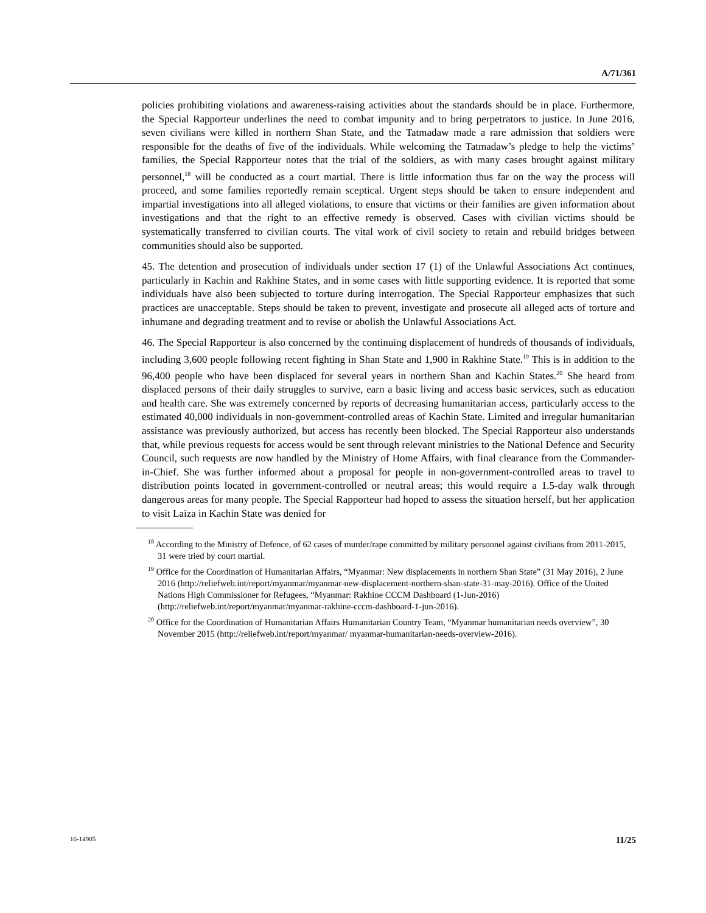A/71/361
policies prohibiting violations and awareness-raising activities about the standards should be in place. Furthermore, the Special Rapporteur underlines the need to combat impunity and to bring perpetrators to justice. In June 2016, seven civilians were killed in northern Shan State, and the Tatmadaw made a rare admission that soldiers were responsible for the deaths of five of the individuals. While welcoming the Tatmadaw’s pledge to help the victims’ families, the Special Rapporteur notes that the trial of the soldiers, as with many cases brought against military personnel,<sup>18</sup> will be conducted as a court martial. There is little information thus far on the way the process will proceed, and some families reportedly remain sceptical. Urgent steps should be taken to ensure independent and impartial investigations into all alleged violations, to ensure that victims or their families are given information about investigations and that the right to an effective remedy is observed. Cases with civilian victims should be systematically transferred to civilian courts. The vital work of civil society to retain and rebuild bridges between communities should also be supported.
45. The detention and prosecution of individuals under section 17 (1) of the Unlawful Associations Act continues, particularly in Kachin and Rakhine States, and in some cases with little supporting evidence. It is reported that some individuals have also been subjected to torture during interrogation. The Special Rapporteur emphasizes that such practices are unacceptable. Steps should be taken to prevent, investigate and prosecute all alleged acts of torture and inhumane and degrading treatment and to revise or abolish the Unlawful Associations Act.
46. The Special Rapporteur is also concerned by the continuing displacement of hundreds of thousands of individuals, including 3,600 people following recent fighting in Shan State and 1,900 in Rakhine State.<sup>19</sup> This is in addition to the 96,400 people who have been displaced for several years in northern Shan and Kachin States.<sup>20</sup> She heard from displaced persons of their daily struggles to survive, earn a basic living and access basic services, such as education and health care. She was extremely concerned by reports of decreasing humanitarian access, particularly access to the estimated 40,000 individuals in non-government-controlled areas of Kachin State. Limited and irregular humanitarian assistance was previously authorized, but access has recently been blocked. The Special Rapporteur also understands that, while previous requests for access would be sent through relevant ministries to the National Defence and Security Council, such requests are now handled by the Ministry of Home Affairs, with final clearance from the Commander-in-Chief. She was further informed about a proposal for people in non-government-controlled areas to travel to distribution points located in government-controlled or neutral areas; this would require a 1.5-day walk through dangerous areas for many people. The Special Rapporteur had hoped to assess the situation herself, but her application to visit Laiza in Kachin State was denied for
<sup>18</sup> According to the Ministry of Defence, of 62 cases of murder/rape committed by military personnel against civilians from 2011-2015, 31 were tried by court martial.
<sup>19</sup> Office for the Coordination of Humanitarian Affairs, “Myanmar: New displacements in northern Shan State” (31 May 2016), 2 June 2016 (http://reliefweb.int/report/myanmar/myanmar-new-displacement-northern-shan-state-31-may-2016). Office of the United Nations High Commissioner for Refugees, “Myanmar: Rakhine CCCM Dashboard (1-Jun-2016) (http://reliefweb.int/report/myanmar/myanmar-rakhine-cccm-dashboard-1-jun-2016).
<sup>20</sup> Office for the Coordination of Humanitarian Affairs Humanitarian Country Team, “Myanmar humanitarian needs overview”, 30 November 2015 (http://reliefweb.int/report/myanmar/ myanmar-humanitarian-needs-overview-2016).
16-14905 11/25